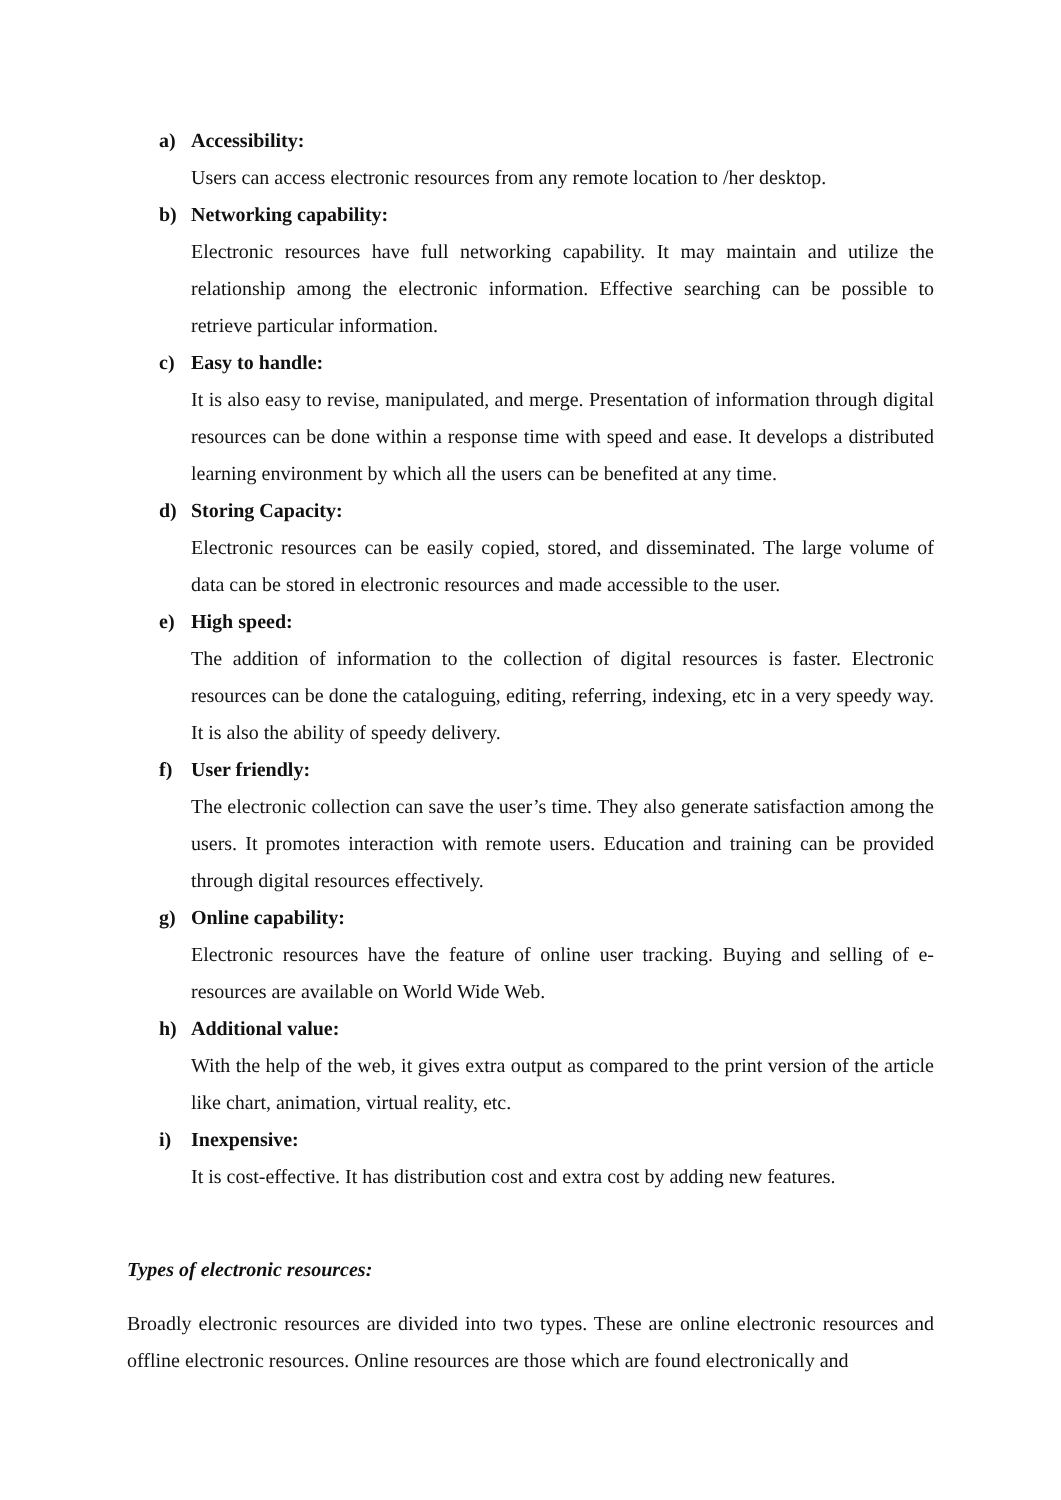a) Accessibility:
Users can access electronic resources from any remote location to /her desktop.
b) Networking capability:
Electronic resources have full networking capability. It may maintain and utilize the relationship among the electronic information. Effective searching can be possible to retrieve particular information.
c) Easy to handle:
It is also easy to revise, manipulated, and merge. Presentation of information through digital resources can be done within a response time with speed and ease. It develops a distributed learning environment by which all the users can be benefited at any time.
d) Storing Capacity:
Electronic resources can be easily copied, stored, and disseminated. The large volume of data can be stored in electronic resources and made accessible to the user.
e) High speed:
The addition of information to the collection of digital resources is faster. Electronic resources can be done the cataloguing, editing, referring, indexing, etc in a very speedy way. It is also the ability of speedy delivery.
f) User friendly:
The electronic collection can save the user’s time. They also generate satisfaction among the users. It promotes interaction with remote users. Education and training can be provided through digital resources effectively.
g) Online capability:
Electronic resources have the feature of online user tracking. Buying and selling of e-resources are available on World Wide Web.
h) Additional value:
With the help of the web, it gives extra output as compared to the print version of the article like chart, animation, virtual reality, etc.
i) Inexpensive:
It is cost-effective. It has distribution cost and extra cost by adding new features.
Types of electronic resources:
Broadly electronic resources are divided into two types. These are online electronic resources and offline electronic resources. Online resources are those which are found electronically and